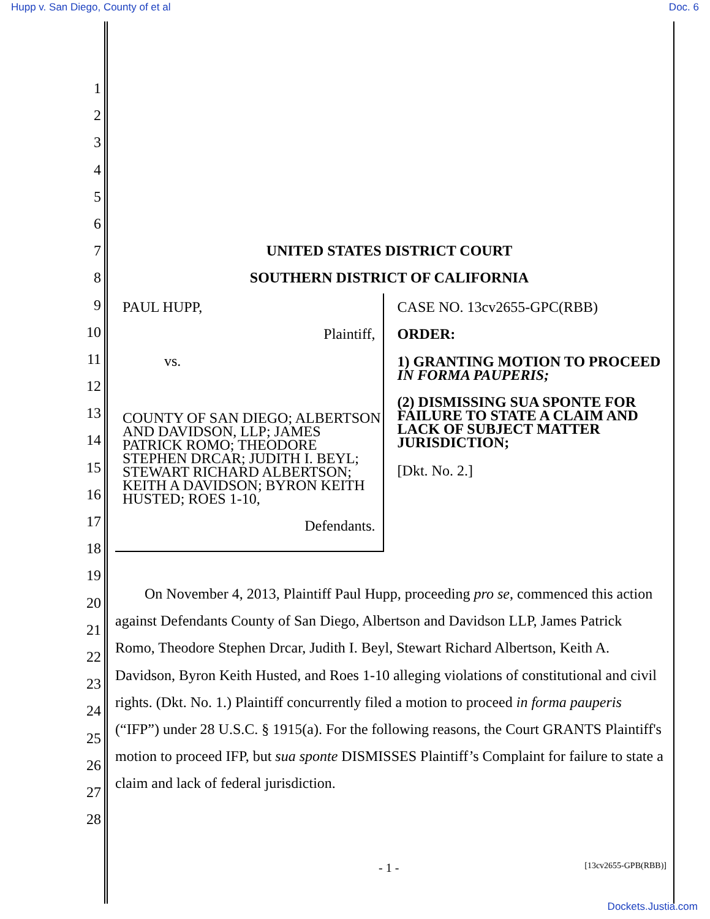Hupp v. San Diego, County of et al Doc. 6
1
2
3
4
5
6
7
8
9
10
11
12
13
14
15
16
17
18
19
20
21
22
23
24
25
26
27
28
UNITED STATES DISTRICT COURT
SOUTHERN DISTRICT OF CALIFORNIA
PAUL HUPP,
Plaintiff,
vs.
COUNTY OF SAN DIEGO; ALBERTSON AND DAVIDSON, LLP; JAMES PATRICK ROMO; THEODORE STEPHEN DRCAR; JUDITH I. BEYL; STEWART RICHARD ALBERTSON; KEITH A DAVIDSON; BYRON KEITH HUSTED; ROES 1-10,
Defendants.
CASE NO. 13cv2655-GPC(RBB)
ORDER:
1) GRANTING MOTION TO PROCEED IN FORMA PAUPERIS;
(2) DISMISSING SUA SPONTE FOR FAILURE TO STATE A CLAIM AND LACK OF SUBJECT MATTER JURISDICTION;
[Dkt. No. 2.]
On November 4, 2013, Plaintiff Paul Hupp, proceeding pro se, commenced this action against Defendants County of San Diego, Albertson and Davidson LLP, James Patrick Romo, Theodore Stephen Drcar, Judith I. Beyl, Stewart Richard Albertson, Keith A. Davidson, Byron Keith Husted, and Roes 1-10 alleging violations of constitutional and civil rights. (Dkt. No. 1.) Plaintiff concurrently filed a motion to proceed in forma pauperis (“IFP”) under 28 U.S.C. § 1915(a). For the following reasons, the Court GRANTS Plaintiff's motion to proceed IFP, but sua sponte DISMISSES Plaintiff’s Complaint for failure to state a claim and lack of federal jurisdiction.
- 1 - [13cv2655-GPB(RBB)]
Dockets.Justia.com